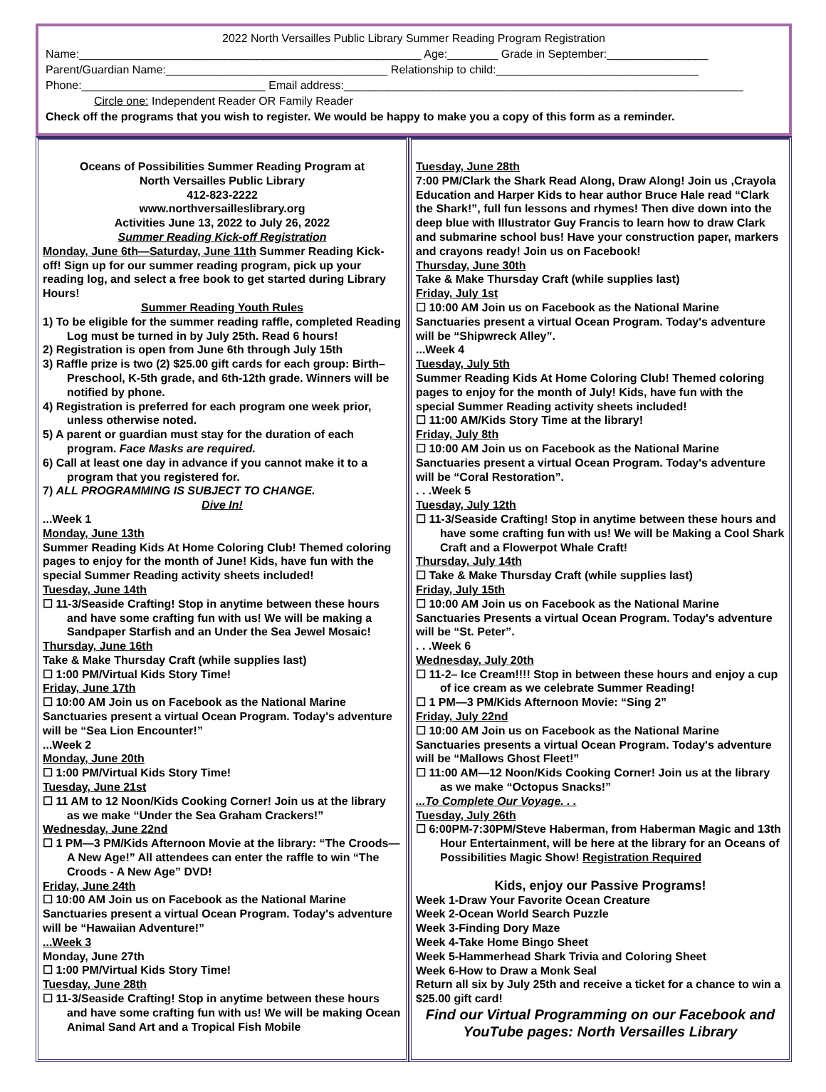2022 North Versailles Public Library Summer Reading Program Registration
Name:______________________________________________________ Age:________ Grade in September:________________
Parent/Guardian Name:___________________________________ Relationship to child:________________________________
Phone:_____________________________ Email address:_______________________________________________________________
Circle one: Independent Reader OR Family Reader
Check off the programs that you wish to register. We would be happy to make you a copy of this form as a reminder.
Oceans of Possibilities Summer Reading Program at
North Versailles Public Library
412-823-2222
www.northversailleslibrary.org
Activities June 13, 2022 to July 26, 2022
Summer Reading Kick-off Registration
Monday, June 6th—Saturday, June 11th Summer Reading Kick-off! Sign up for our summer reading program, pick up your reading log, and select a free book to get started during Library Hours!
Summer Reading Youth Rules
1) To be eligible for the summer reading raffle, completed Reading Log must be turned in by July 25th. Read 6 hours!
2) Registration is open from June 6th through July 15th
3) Raffle prize is two (2) $25.00 gift cards for each group: Birth– Preschool, K-5th grade, and 6th-12th grade. Winners will be notified by phone.
4) Registration is preferred for each program one week prior, unless otherwise noted.
5) A parent or guardian must stay for the duration of each program. Face Masks are required.
6) Call at least one day in advance if you cannot make it to a program that you registered for.
7) ALL PROGRAMMING IS SUBJECT TO CHANGE.
Dive In!
...Week 1
Monday, June 13th
Summer Reading Kids At Home Coloring Club! Themed coloring pages to enjoy for the month of June! Kids, have fun with the special Summer Reading activity sheets included!
Tuesday, June 14th
☐ 11-3/Seaside Crafting! Stop in anytime between these hours and have some crafting fun with us! We will be making a Sandpaper Starfish and an Under the Sea Jewel Mosaic!
Thursday, June 16th
Take & Make Thursday Craft (while supplies last)
☐ 1:00 PM/Virtual Kids Story Time!
Friday, June 17th
☐ 10:00 AM Join us on Facebook as the National Marine Sanctuaries present a virtual Ocean Program. Today's adventure will be “Sea Lion Encounter!”
...Week 2
Monday, June 20th
☐ 1:00 PM/Virtual Kids Story Time!
Tuesday, June 21st
☐ 11 AM to 12 Noon/Kids Cooking Corner! Join us at the library as we make “Under the Sea Graham Crackers!”
Wednesday, June 22nd
☐ 1 PM—3 PM/Kids Afternoon Movie at the library: “The Croods—A New Age!” All attendees can enter the raffle to win “The Croods - A New Age” DVD!
Friday, June 24th
☐ 10:00 AM Join us on Facebook as the National Marine Sanctuaries present a virtual Ocean Program. Today's adventure will be “Hawaiian Adventure!”
...Week 3
Monday, June 27th
☐ 1:00 PM/Virtual Kids Story Time!
Tuesday, June 28th
☐ 11-3/Seaside Crafting! Stop in anytime between these hours and have some crafting fun with us! We will be making Ocean Animal Sand Art and a Tropical Fish Mobile
Tuesday, June 28th
7:00 PM/Clark the Shark Read Along, Draw Along! Join us ,Crayola Education and Harper Kids to hear author Bruce Hale read “Clark the Shark!”, full fun lessons and rhymes! Then dive down into the deep blue with Illustrator Guy Francis to learn how to draw Clark and submarine school bus! Have your construction paper, markers and crayons ready! Join us on Facebook!
Thursday, June 30th
Take & Make Thursday Craft (while supplies last)
Friday, July 1st
☐ 10:00 AM Join us on Facebook as the National Marine Sanctuaries present a virtual Ocean Program. Today's adventure will be “Shipwreck Alley”.
...Week 4
Tuesday, July 5th
Summer Reading Kids At Home Coloring Club! Themed coloring pages to enjoy for the month of July! Kids, have fun with the special Summer Reading activity sheets included!
☐ 11:00 AM/Kids Story Time at the library!
Friday, July 8th
☐ 10:00 AM Join us on Facebook as the National Marine Sanctuaries present a virtual Ocean Program. Today's adventure will be “Coral Restoration”.
. . .Week 5
Tuesday, July 12th
☐ 11-3/Seaside Crafting! Stop in anytime between these hours and have some crafting fun with us! We will be Making a Cool Shark Craft and a Flowerpot Whale Craft!
Thursday, July 14th
☐ Take & Make Thursday Craft (while supplies last)
Friday, July 15th
☐ 10:00 AM Join us on Facebook as the National Marine Sanctuaries Presents a virtual Ocean Program. Today's adventure will be “St. Peter”.
. . .Week 6
Wednesday, July 20th
☐ 11-2– Ice Cream!!!! Stop in between these hours and enjoy a cup of ice cream as we celebrate Summer Reading!
☐ 1 PM—3 PM/Kids Afternoon Movie: “Sing 2”
Friday, July 22nd
☐ 10:00 AM Join us on Facebook as the National Marine Sanctuaries presents a virtual Ocean Program. Today's adventure will be “Mallows Ghost Fleet!”
☐ 11:00 AM—12 Noon/Kids Cooking Corner! Join us at the library as we make “Octopus Snacks!”
...To Complete Our Voyage. . .
Tuesday, July 26th
☐ 6:00PM-7:30PM/Steve Haberman, from Haberman Magic and 13th Hour Entertainment, will be here at the library for an Oceans of Possibilities Magic Show! Registration Required
Kids, enjoy our Passive Programs!
Week 1-Draw Your Favorite Ocean Creature
Week 2-Ocean World Search Puzzle
Week 3-Finding Dory Maze
Week 4-Take Home Bingo Sheet
Week 5-Hammerhead Shark Trivia and Coloring Sheet
Week 6-How to Draw a Monk Seal
Return all six by July 25th and receive a ticket for a chance to win a $25.00 gift card!
Find our Virtual Programming on our Facebook and YouTube pages: North Versailles Library